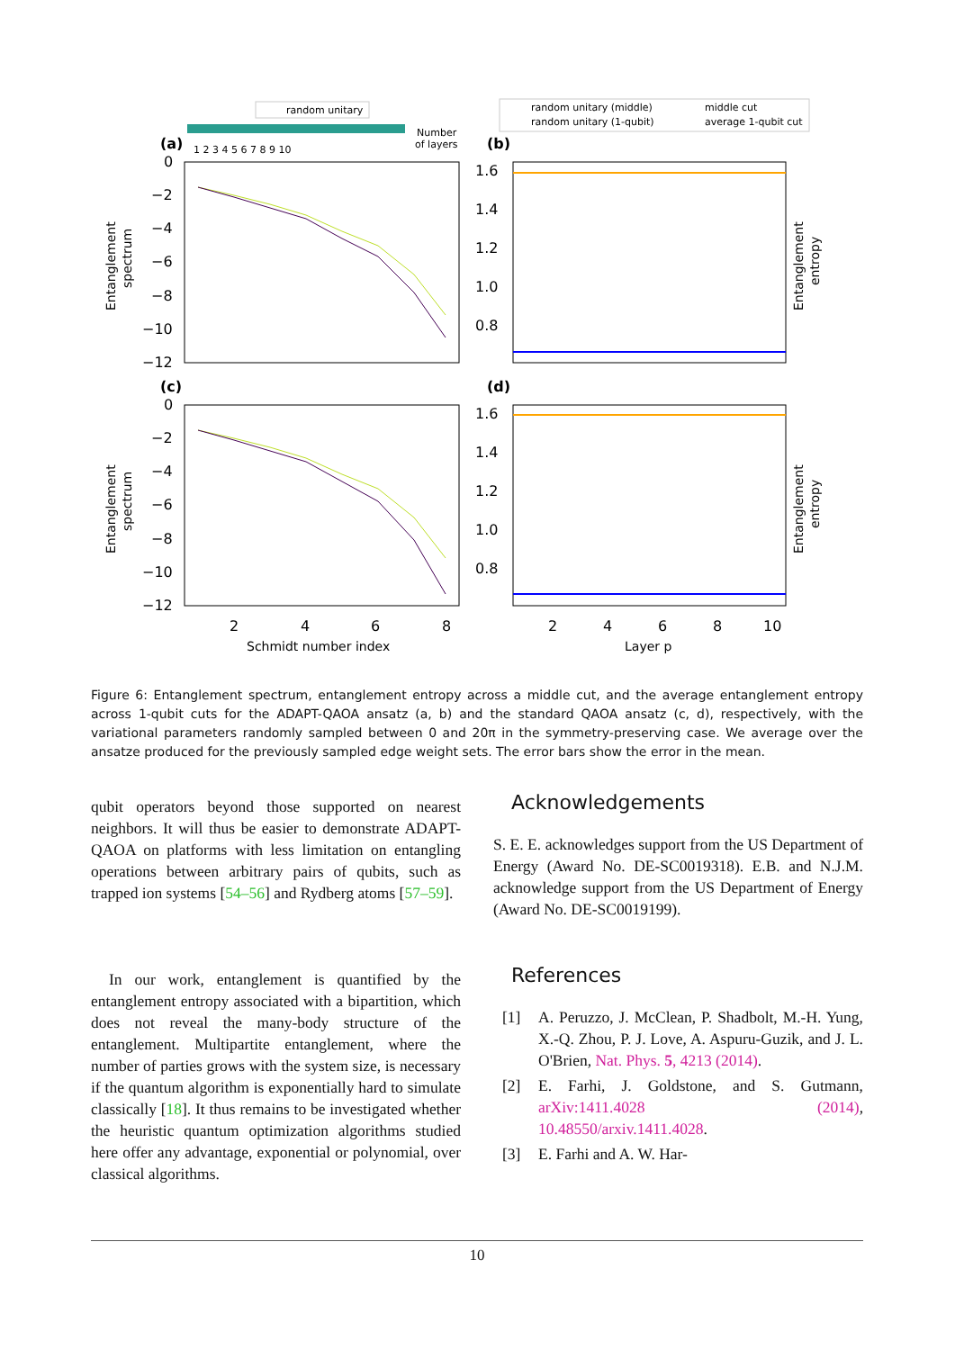(a)
(b)
(c)
(d)
0
−2
−4
−6
−8
−10
−12
0
−2
−4
−6
−8
−10
−12
1.6
1.4
1.2
1.0
0.8
1.6
1.4
1.2
1.0
0.8
2
4
6
8
2
4
6
8
10
Schmidt number index
Layer p
Entanglement
spectrum
Entanglement
spectrum
Entanglement
entropy
Entanglement
entropy
random unitary
1 2 3 4 5 6 7 8 9 10
Number
of layers
random unitary (middle)
random unitary (1-qubit)
middle cut
average 1-qubit cut
Figure 6: Entanglement spectrum, entanglement entropy across a middle cut, and the average entanglement entropy across 1-qubit cuts for the ADAPT-QAOA ansatz (a, b) and the standard QAOA ansatz (c, d), respectively, with the variational parameters randomly sampled between 0 and 20π in the symmetry-preserving case. We average over the ansatze produced for the previously sampled edge weight sets. The error bars show the error in the mean.
qubit operators beyond those supported on nearest neighbors. It will thus be easier to demonstrate ADAPT-QAOA on platforms with less limitation on entangling operations between arbitrary pairs of qubits, such as trapped ion systems [54–56] and Rydberg atoms [57–59].
In our work, entanglement is quantified by the entanglement entropy associated with a bipartition, which does not reveal the many-body structure of the entanglement. Multipartite entanglement, where the number of parties grows with the system size, is necessary if the quantum algorithm is exponentially hard to simulate classically [18]. It thus remains to be investigated whether the heuristic quantum optimization algorithms studied here offer any advantage, exponential or polynomial, over classical algorithms.
Acknowledgements
S. E. E. acknowledges support from the US Department of Energy (Award No. DE-SC0019318). E.B. and N.J.M. acknowledge support from the US Department of Energy (Award No. DE-SC0019199).
References
[1] A. Peruzzo, J. McClean, P. Shadbolt, M.-H. Yung, X.-Q. Zhou, P. J. Love, A. Aspuru-Guzik, and J. L. O'Brien, Nat. Phys. 5, 4213 (2014).
[2] E. Farhi, J. Goldstone, and S. Gutmann, arXiv:1411.4028 (2014), 10.48550/arxiv.1411.4028.
[3] E. Farhi and A. W. Har-
10